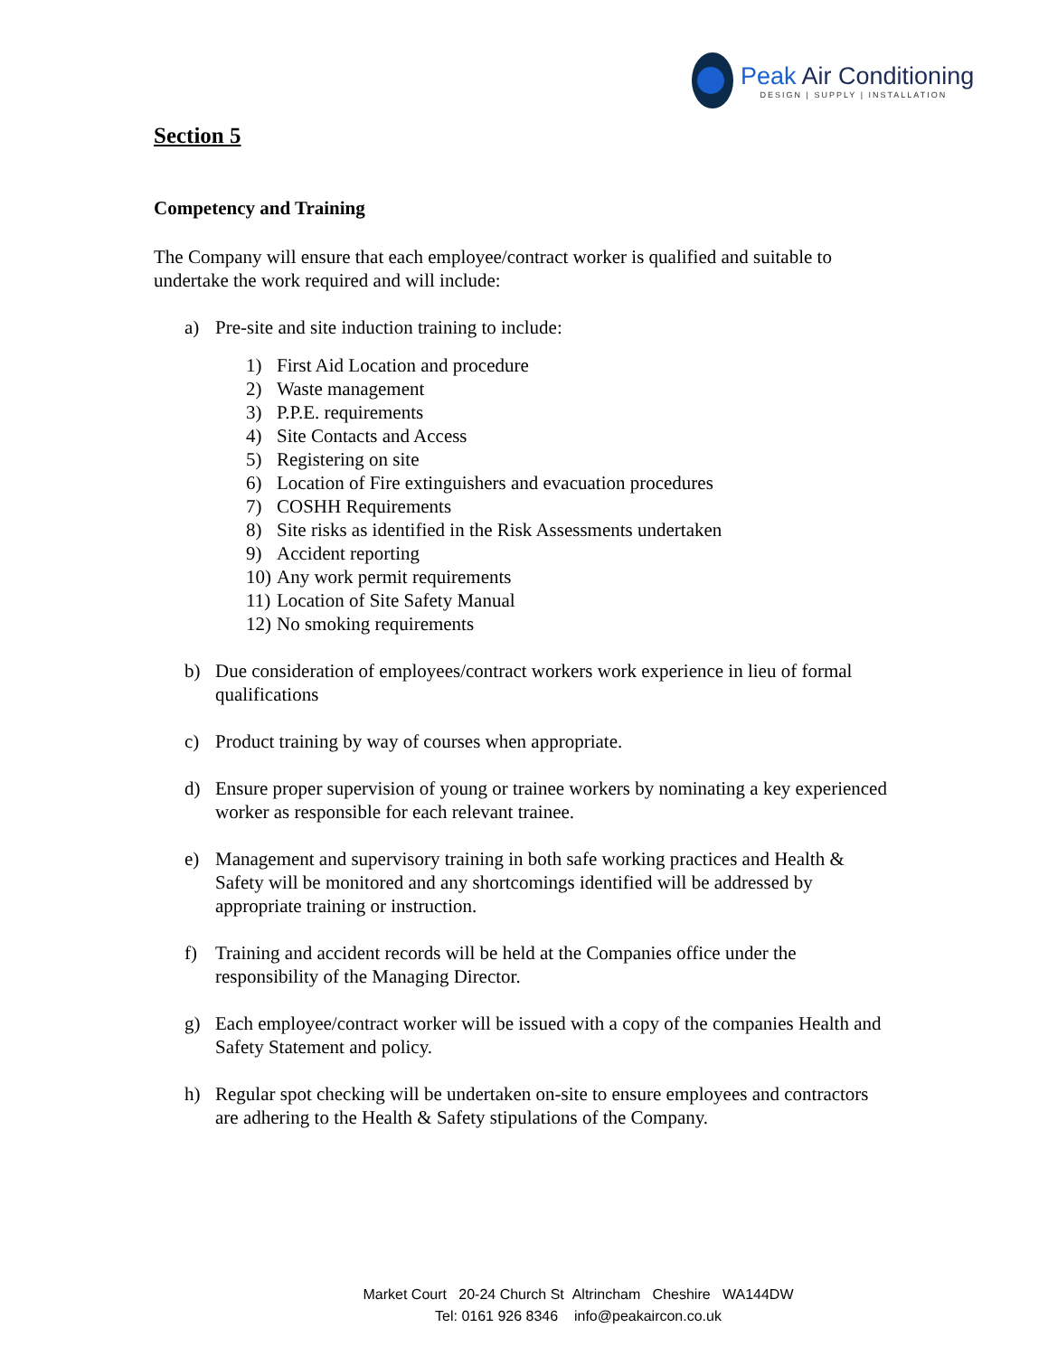Peak Air Conditioning
DESIGN | SUPPLY | INSTALLATION
Section 5
Competency and Training
The Company will ensure that each employee/contract worker is qualified and suitable to undertake the work required and will include:
a) Pre-site and site induction training to include:
1) First Aid Location and procedure
2) Waste management
3) P.P.E. requirements
4) Site Contacts and Access
5) Registering on site
6) Location of Fire extinguishers and evacuation procedures
7) COSHH Requirements
8) Site risks as identified in the Risk Assessments undertaken
9) Accident reporting
10) Any work permit requirements
11) Location of Site Safety Manual
12) No smoking requirements
b) Due consideration of employees/contract workers work experience in lieu of formal qualifications
c) Product training by way of courses when appropriate.
d) Ensure proper supervision of young or trainee workers by nominating a key experienced worker as responsible for each relevant trainee.
e) Management and supervisory training in both safe working practices and Health & Safety will be monitored and any shortcomings identified will be addressed by appropriate training or instruction.
f) Training and accident records will be held at the Companies office under the responsibility of the Managing Director.
g) Each employee/contract worker will be issued with a copy of the companies Health and Safety Statement and policy.
h) Regular spot checking will be undertaken on-site to ensure employees and contractors are adhering to the Health & Safety stipulations of the Company.
Market Court 20-24 Church St Altrincham Cheshire WA144DW
Tel: 0161 926 8346 info@peakaircon.co.uk